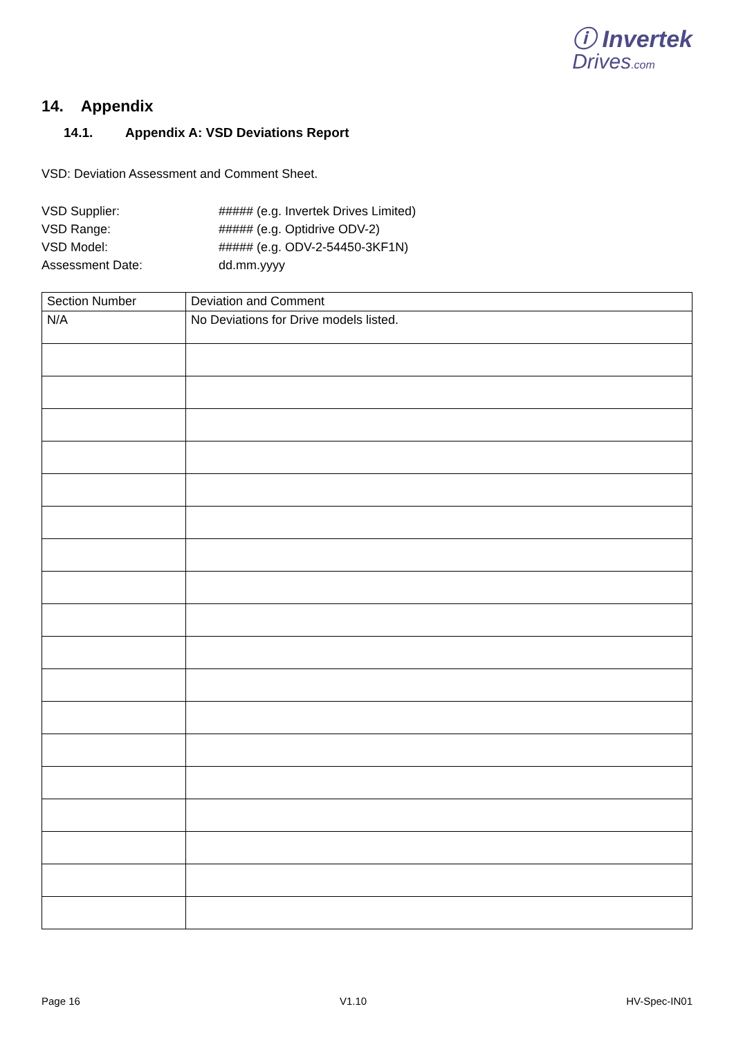ⓘ Invertek
Drives.com
14. Appendix
14.1. Appendix A: VSD Deviations Report
VSD: Deviation Assessment and Comment Sheet.
VSD Supplier:
##### (e.g. Invertek Drives Limited)
VSD Range:
##### (e.g. Optidrive ODV-2)
VSD Model:
##### (e.g. ODV-2-54450-3KF1N)
Assessment Date:
dd.mm.yyyy
| Section Number | Deviation and Comment |
| --- | --- |
| N/A | No Deviations for Drive models listed. |
Page 16 V1.10 HV-Spec-IN01